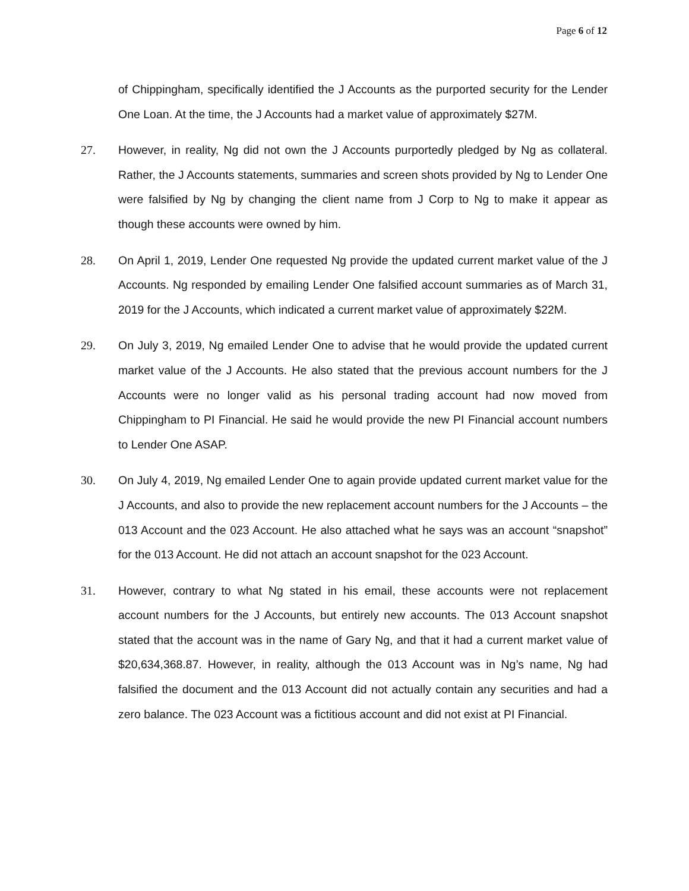Page 6 of 12
of Chippingham, specifically identified the J Accounts as the purported security for the Lender One Loan. At the time, the J Accounts had a market value of approximately $27M.
27. However, in reality, Ng did not own the J Accounts purportedly pledged by Ng as collateral. Rather, the J Accounts statements, summaries and screen shots provided by Ng to Lender One were falsified by Ng by changing the client name from J Corp to Ng to make it appear as though these accounts were owned by him.
28. On April 1, 2019, Lender One requested Ng provide the updated current market value of the J Accounts. Ng responded by emailing Lender One falsified account summaries as of March 31, 2019 for the J Accounts, which indicated a current market value of approximately $22M.
29. On July 3, 2019, Ng emailed Lender One to advise that he would provide the updated current market value of the J Accounts. He also stated that the previous account numbers for the J Accounts were no longer valid as his personal trading account had now moved from Chippingham to PI Financial. He said he would provide the new PI Financial account numbers to Lender One ASAP.
30. On July 4, 2019, Ng emailed Lender One to again provide updated current market value for the J Accounts, and also to provide the new replacement account numbers for the J Accounts – the 013 Account and the 023 Account. He also attached what he says was an account “snapshot” for the 013 Account. He did not attach an account snapshot for the 023 Account.
31. However, contrary to what Ng stated in his email, these accounts were not replacement account numbers for the J Accounts, but entirely new accounts. The 013 Account snapshot stated that the account was in the name of Gary Ng, and that it had a current market value of $20,634,368.87. However, in reality, although the 013 Account was in Ng’s name, Ng had falsified the document and the 013 Account did not actually contain any securities and had a zero balance. The 023 Account was a fictitious account and did not exist at PI Financial.